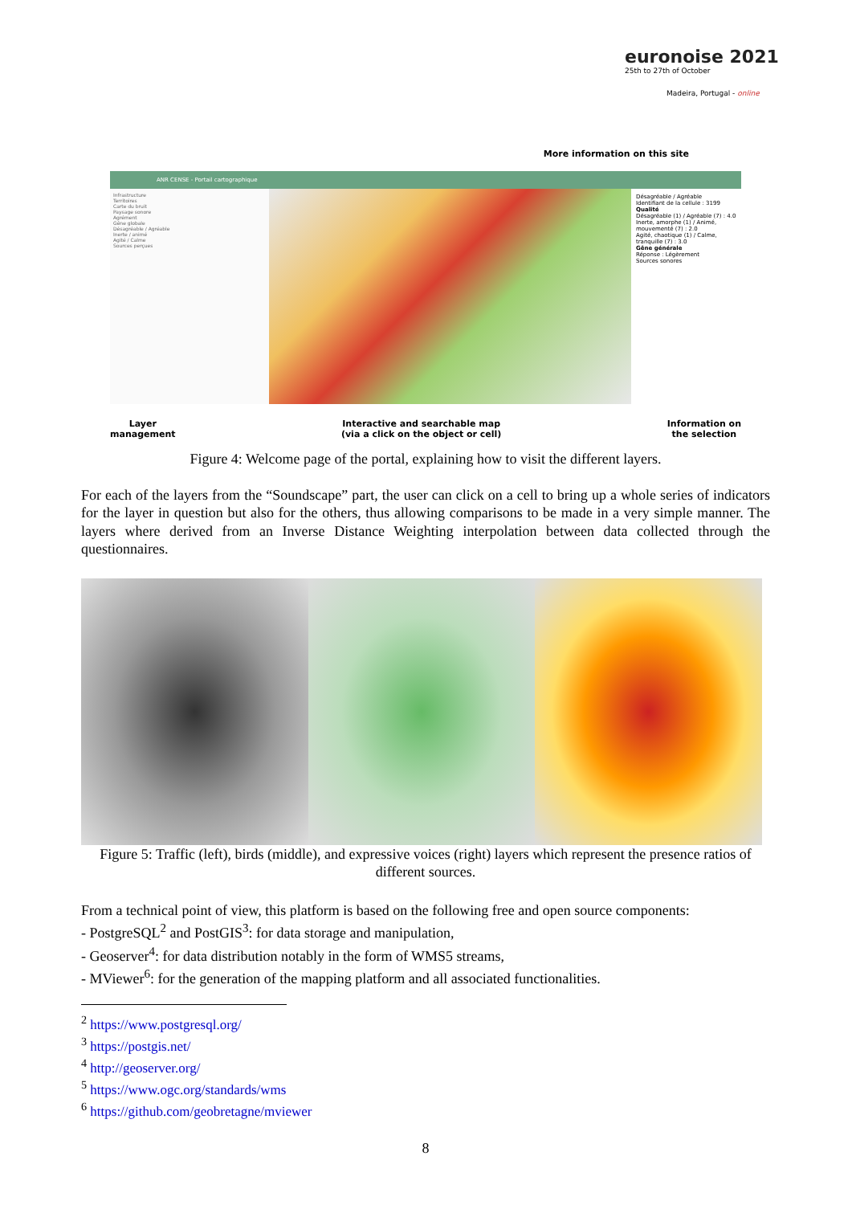euronoise 2021
25th to 27th of October
Madeira, Portugal - online
More information on this site
ANR CENSE - Portail cartographique
Infrastructure
Territoires
Carte du bruit
Paysage sonore
Agrément
Gêne globale
Désagréable / Agréable
Inerte / animé
Agité / Calme
Sources perçues
Désagréable / Agréable
Identifiant de la cellule : 3199
Qualité
Désagréable (1) / Agréable (7) : 4.0
Inerte, amorphe (1) / Animé, mouvementé (7) : 2.0
Agité, chaotique (1) / Calme, tranquille (7) : 3.0
Gêne générale
Réponse : Légèrement
Sources sonores
Layer
management
Interactive and searchable map
(via a click on the object or cell)
Information on
the selection
Figure 4: Welcome page of the portal, explaining how to visit the different layers.
For each of the layers from the “Soundscape” part, the user can click on a cell to bring up a whole series of indicators for the layer in question but also for the others, thus allowing comparisons to be made in a very simple manner. The layers where derived from an Inverse Distance Weighting interpolation between data collected through the questionnaires.
Figure 5: Traffic (left), birds (middle), and expressive voices (right) layers which represent the presence ratios of different sources.
From a technical point of view, this platform is based on the following free and open source components:
- PostgreSQL<sup>2</sup> and PostGIS<sup>3</sup>: for data storage and manipulation,
- Geoserver<sup>4</sup>: for data distribution notably in the form of WMS5 streams,
- MViewer<sup>6</sup>: for the generation of the mapping platform and all associated functionalities.
<sup>2</sup> https://www.postgresql.org/
<sup>3</sup> https://postgis.net/
<sup>4</sup> http://geoserver.org/
<sup>5</sup> https://www.ogc.org/standards/wms
<sup>6</sup> https://github.com/geobretagne/mviewer
8